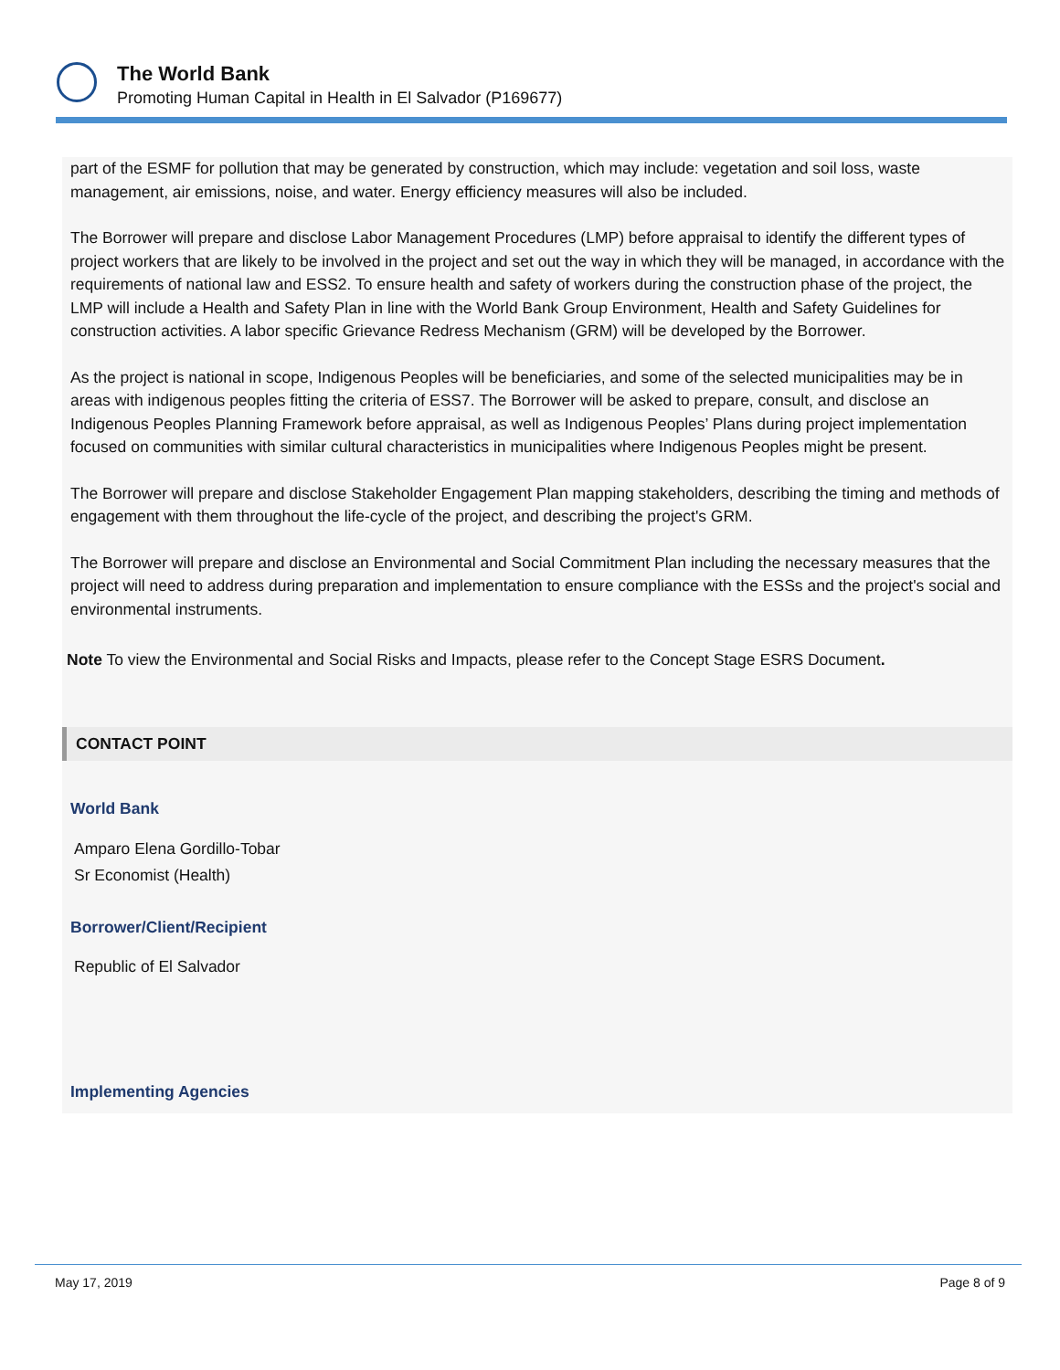The World Bank
Promoting Human Capital in Health in El Salvador (P169677)
part of the ESMF for pollution that may be generated by construction, which may include: vegetation and soil loss, waste management, air emissions, noise, and water. Energy efficiency measures will also be included.
The Borrower will prepare and disclose Labor Management Procedures (LMP) before appraisal to identify the different types of project workers that are likely to be involved in the project and set out the way in which they will be managed, in accordance with the requirements of national law and ESS2. To ensure health and safety of workers during the construction phase of the project, the LMP will include a Health and Safety Plan in line with the World Bank Group Environment, Health and Safety Guidelines for construction activities. A labor specific Grievance Redress Mechanism (GRM) will be developed by the Borrower.
As the project is national in scope, Indigenous Peoples will be beneficiaries, and some of the selected municipalities may be in areas with indigenous peoples fitting the criteria of ESS7. The Borrower will be asked to prepare, consult, and disclose an Indigenous Peoples Planning Framework before appraisal, as well as Indigenous Peoples’ Plans during project implementation focused on communities with similar cultural characteristics in municipalities where Indigenous Peoples might be present.
The Borrower will prepare and disclose Stakeholder Engagement Plan mapping stakeholders, describing the timing and methods of engagement with them throughout the life-cycle of the project, and describing the project's GRM.
The Borrower will prepare and disclose an Environmental and Social Commitment Plan including the necessary measures that the project will need to address during preparation and implementation to ensure compliance with the ESSs and the project's social and environmental instruments.
Note To view the Environmental and Social Risks and Impacts, please refer to the Concept Stage ESRS Document.
CONTACT POINT
World Bank
Amparo Elena Gordillo-Tobar
Sr Economist (Health)
Borrower/Client/Recipient
Republic of El Salvador
Implementing Agencies
May 17, 2019 Page 8 of 9